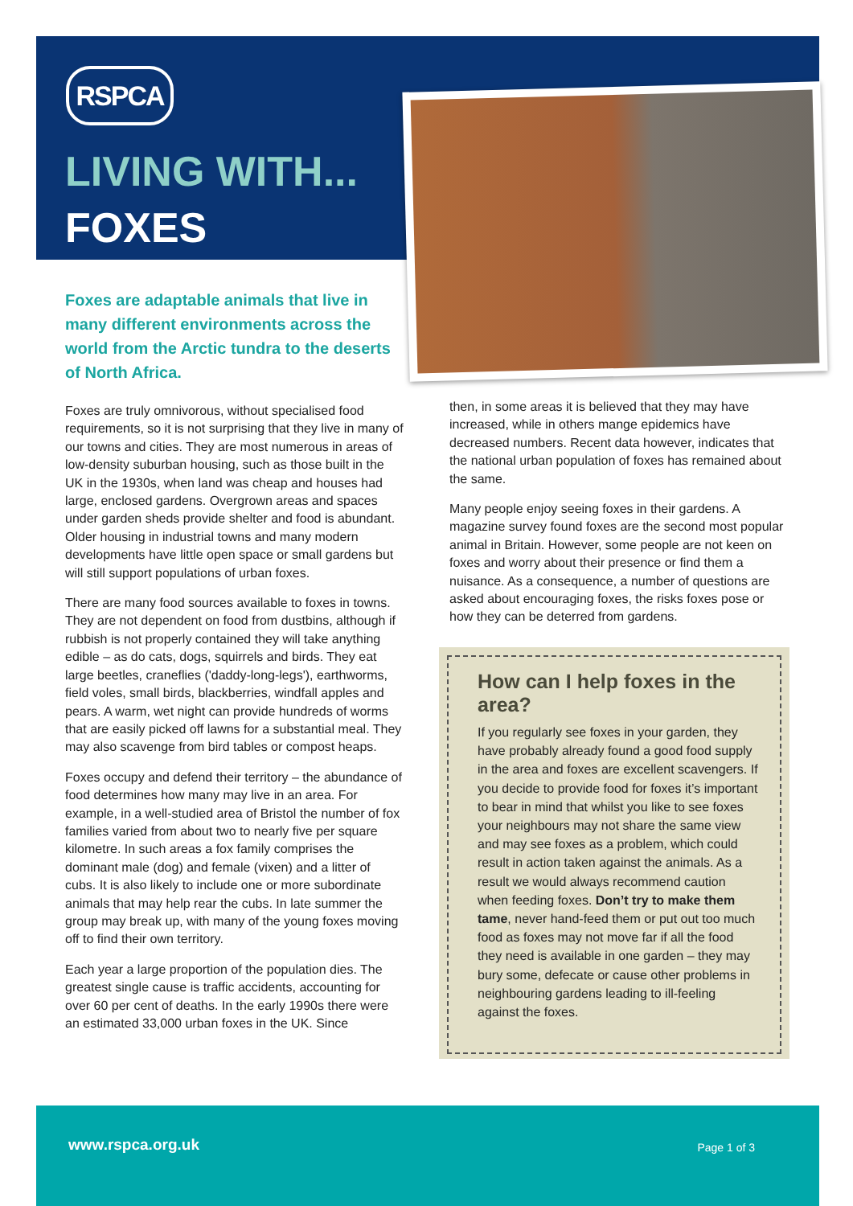RSPCA
LIVING WITH...
FOXES
Foxes are adaptable animals that live in many different environments across the world from the Arctic tundra to the deserts of North Africa.
Foxes are truly omnivorous, without specialised food requirements, so it is not surprising that they live in many of our towns and cities. They are most numerous in areas of low-density suburban housing, such as those built in the UK in the 1930s, when land was cheap and houses had large, enclosed gardens. Overgrown areas and spaces under garden sheds provide shelter and food is abundant. Older housing in industrial towns and many modern developments have little open space or small gardens but will still support populations of urban foxes.
There are many food sources available to foxes in towns. They are not dependent on food from dustbins, although if rubbish is not properly contained they will take anything edible – as do cats, dogs, squirrels and birds. They eat large beetles, craneflies ('daddy-long-legs'), earthworms, field voles, small birds, blackberries, windfall apples and pears. A warm, wet night can provide hundreds of worms that are easily picked off lawns for a substantial meal. They may also scavenge from bird tables or compost heaps.
Foxes occupy and defend their territory – the abundance of food determines how many may live in an area. For example, in a well-studied area of Bristol the number of fox families varied from about two to nearly five per square kilometre. In such areas a fox family comprises the dominant male (dog) and female (vixen) and a litter of cubs. It is also likely to include one or more subordinate animals that may help rear the cubs. In late summer the group may break up, with many of the young foxes moving off to find their own territory.
Each year a large proportion of the population dies. The greatest single cause is traffic accidents, accounting for over 60 per cent of deaths. In the early 1990s there were an estimated 33,000 urban foxes in the UK. Since
then, in some areas it is believed that they may have increased, while in others mange epidemics have decreased numbers. Recent data however, indicates that the national urban population of foxes has remained about the same.
Many people enjoy seeing foxes in their gardens. A magazine survey found foxes are the second most popular animal in Britain. However, some people are not keen on foxes and worry about their presence or find them a nuisance. As a consequence, a number of questions are asked about encouraging foxes, the risks foxes pose or how they can be deterred from gardens.
How can I help foxes in the area?
If you regularly see foxes in your garden, they have probably already found a good food supply in the area and foxes are excellent scavengers. If you decide to provide food for foxes it’s important to bear in mind that whilst you like to see foxes your neighbours may not share the same view and may see foxes as a problem, which could result in action taken against the animals. As a result we would always recommend caution when feeding foxes. Don’t try to make them tame, never hand-feed them or put out too much food as foxes may not move far if all the food they need is available in one garden – they may bury some, defecate or cause other problems in neighbouring gardens leading to ill-feeling against the foxes.
www.rspca.org.uk Page 1 of 3